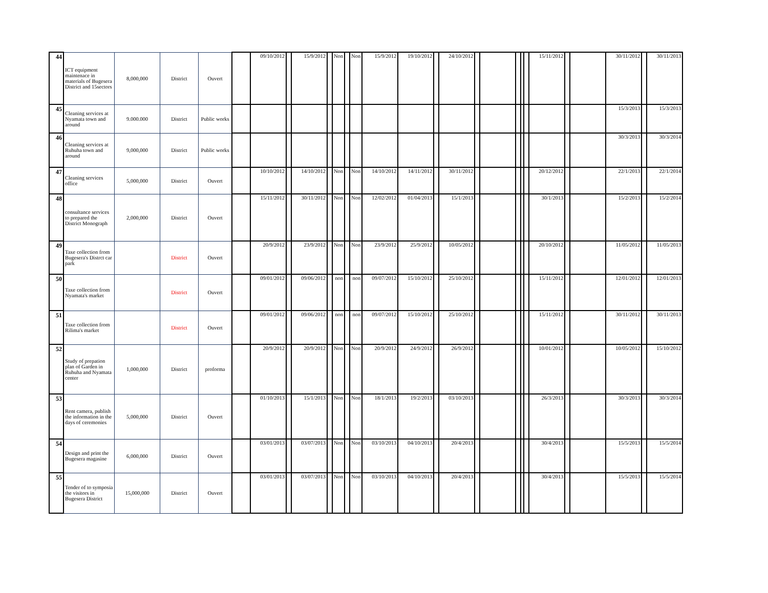| 44 | ICT equipment maintenace in materials of Bugesera District and 15sectors | 8,000,000 | District | Ouvert | | 09/10/2012 | | 15/9/2012 | | Non | | Non | 15/9/2012 | 19/10/2012 | | 24/10/2012 | | | | | | 15/11/2012 | | | 30/11/2012 | | 30/11/2013 |
| 45 | Cleaning services at Nyamata town and around | 9.000.000 | District | Public works | | | | | | | | | | | | | | | | | | | | | 15/3/2013 | | 15/3/2013 |
| 46 | Cleaning services at Ruhuha town and around | 9,000,000 | District | Public works | | | | | | | | | | | | | | | | | | | | | 30/3/2013 | | 30/3/2014 |
| 47 | Cleaning services office | 5,000,000 | District | Ouvert | | 10/10/2012 | | 14/10/2012 | | Non | | Non | 14/10/2012 | 14/11/2012 | | 30/11/2012 | | | | | | 20/12/2012 | | | 22/1/2013 | | 22/1/2014 |
| 48 | consultance services to prepared the District Monograph | 2,000,000 | District | Ouvert | | 15/11/2012 | | 30/11/2012 | | Non | | Non | 12/02/2012 | 01/04/2013 | | 15/1/2013 | | | | | | 30/1/2013 | | | 15/2/2013 | | 15/2/2014 |
| 49 | Taxe collection from Bugesera's Distrct car park | | District | Ouvert | | 20/9/2012 | | 23/9/2012 | | Non | | Non | 23/9/2012 | 25/9/2012 | | 10/05/2012 | | | | | | 20/10/2012 | | | 11/05/2012 | | 11/05/2013 |
| 50 | Taxe collection from Nyamata's market | | District | Ouvert | | 09/01/2012 | | 09/06/2012 | | non | | non | 09/07/2012 | 15/10/2012 | | 25/10/2012 | | | | | | 15/11/2012 | | | 12/01/2012 | | 12/01/2013 |
| 51 | Taxe collection from Rilima's market | | District | Ouvert | | 09/01/2012 | | 09/06/2012 | | non | | non | 09/07/2012 | 15/10/2012 | | 25/10/2012 | | | | | | 15/11/2012 | | | 30/11/2012 | | 30/11/2013 |
| 52 | Study of prepation plan of Garden in Ruhuha and Nyamata center | 1,000,000 | District | proforma | | 20/9/2012 | | 20/9/2012 | | Non | | Non | 20/9/2012 | 24/9/2012 | | 26/9/2012 | | | | | | 10/01/2012 | | | 10/05/2012 | | 15/10/2012 |
| 53 | Rent camera, publish the information in the days of ceremonies | 5,000,000 | District | Ouvert | | 01/10/2013 | | 15/1/2013 | | Non | | Non | 18/1/2013 | 19/2/2013 | | 03/10/2013 | | | | | | 26/3/2013 | | | 30/3/2013 | | 30/3/2014 |
| 54 | Design and print the Bugesera magasine | 6,000,000 | District | Ouvert | | 03/01/2013 | | 03/07/2013 | | Non | | Non | 03/10/2013 | 04/10/2013 | | 20/4/2013 | | | | | | 30/4/2013 | | | 15/5/2013 | | 15/5/2014 |
| 55 | Tender of to symposia the visitors in Bugesera District | 15,000,000 | District | Ouvert | | 03/01/2013 | | 03/07/2013 | | Non | | Non | 03/10/2013 | 04/10/2013 | | 20/4/2013 | | | | | | 30/4/2013 | | | 15/5/2013 | | 15/5/2014 |